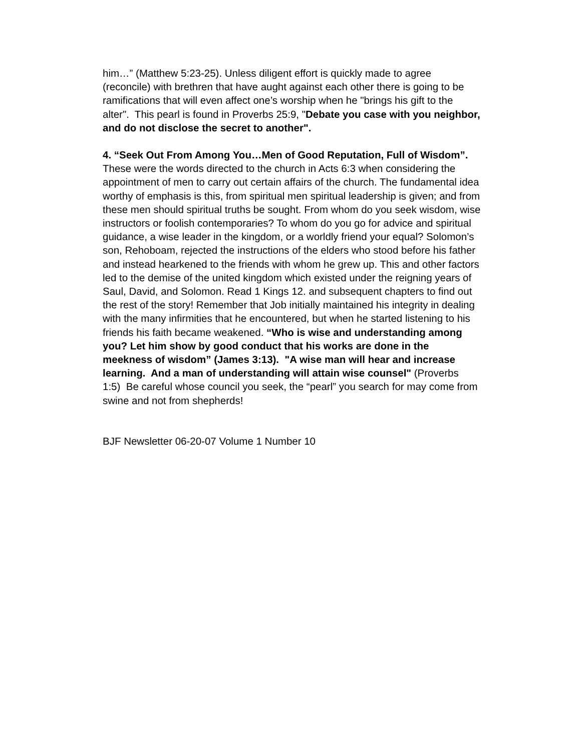him…” (Matthew 5:23-25). Unless diligent effort is quickly made to agree (reconcile) with brethren that have aught against each other there is going to be ramifications that will even affect one’s worship when he "brings his gift to the alter". This pearl is found in Proverbs 25:9, "Debate you case with you neighbor, and do not disclose the secret to another".
4. “Seek Out From Among You…Men of Good Reputation, Full of Wisdom”. These were the words directed to the church in Acts 6:3 when considering the appointment of men to carry out certain affairs of the church. The fundamental idea worthy of emphasis is this, from spiritual men spiritual leadership is given; and from these men should spiritual truths be sought. From whom do you seek wisdom, wise instructors or foolish contemporaries? To whom do you go for advice and spiritual guidance, a wise leader in the kingdom, or a worldly friend your equal? Solomon’s son, Rehoboam, rejected the instructions of the elders who stood before his father and instead hearkened to the friends with whom he grew up. This and other factors led to the demise of the united kingdom which existed under the reigning years of Saul, David, and Solomon. Read 1 Kings 12. and subsequent chapters to find out the rest of the story! Remember that Job initially maintained his integrity in dealing with the many infirmities that he encountered, but when he started listening to his friends his faith became weakened. “Who is wise and understanding among you? Let him show by good conduct that his works are done in the meekness of wisdom” (James 3:13). "A wise man will hear and increase learning. And a man of understanding will attain wise counsel" (Proverbs 1:5) Be careful whose council you seek, the “pearl” you search for may come from swine and not from shepherds!
BJF Newsletter 06-20-07 Volume 1 Number 10